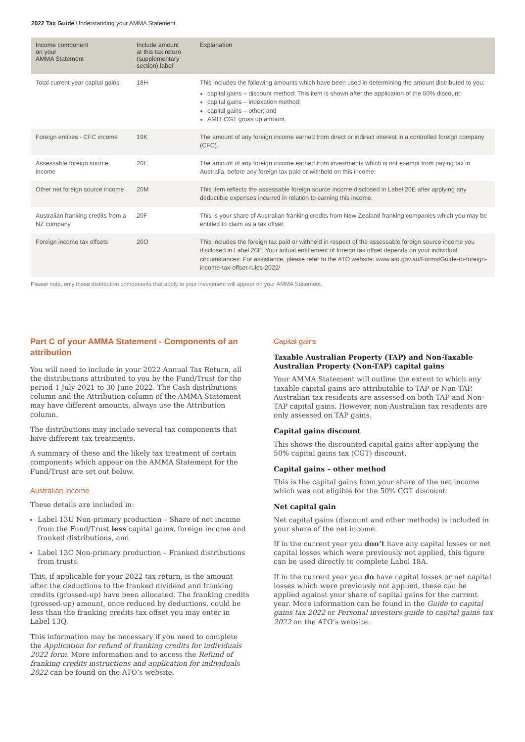2022 Tax Guide Understanding your AMMA Statement
| Income component on your AMMA Statement | Include amount at this tax return (supplementary section) label | Explanation |
| --- | --- | --- |
| Total current year capital gains | 18H | This includes the following amounts which have been used in determining the amount distributed to you: capital gains – discount method: This item is shown after the application of the 50% discount; capital gains – indexation method; capital gains – other; and AMIT CGT gross up amount. |
| Foreign entities - CFC income | 19K | The amount of any foreign income earned from direct or indirect interest in a controlled foreign company (CFC). |
| Assessable foreign source income | 20E | The amount of any foreign income earned from investments which is not exempt from paying tax in Australia, before any foreign tax paid or withheld on this income. |
| Other net foreign source income | 20M | This item reflects the assessable foreign source income disclosed in Label 20E after applying any deductible expenses incurred in relation to earning this income. |
| Australian franking credits from a NZ company | 20F | This is your share of Australian franking credits from New Zealand franking companies which you may be entitled to claim as a tax offset. |
| Foreign income tax offsets | 20O | This includes the foreign tax paid or withheld in respect of the assessable foreign source income you disclosed in Label 20E. Your actual entitlement of foreign tax offset depends on your individual circumstances. For assistance, please refer to the ATO website: www.ato.gov.au/Forms/Guide-to-foreign-income-tax-offset-rules-2022/ |
Please note, only those distribution components that apply to your investment will appear on your AMMA Statement.
Part C of your AMMA Statement - Components of an attribution
You will need to include in your 2022 Annual Tax Return, all the distributions attributed to you by the Fund/Trust for the period 1 July 2021 to 30 June 2022. The Cash distributions column and the Attribution column of the AMMA Statement may have different amounts, always use the Attribution column.
The distributions may include several tax components that have different tax treatments.
A summary of these and the likely tax treatment of certain components which appear on the AMMA Statement for the Fund/Trust are set out below.
Australian income
These details are included in:
Label 13U Non-primary production – Share of net income from the Fund/Trust less capital gains, foreign income and franked distributions, and
Label 13C Non-primary production – Franked distributions from trusts.
This, if applicable for your 2022 tax return, is the amount after the deductions to the franked dividend and franking credits (grossed-up) have been allocated. The franking credits (grossed-up) amount, once reduced by deductions, could be less than the franking credits tax offset you may enter in Label 13Q.
This information may be necessary if you need to complete the Application for refund of franking credits for individuals 2022 form. More information and to access the Refund of franking credits instructions and application for individuals 2022 can be found on the ATO’s website.
Capital gains
Taxable Australian Property (TAP) and Non-Taxable Australian Property (Non-TAP) capital gains
Your AMMA Statement will outline the extent to which any taxable capital gains are attributable to TAP or Non-TAP. Australian tax residents are assessed on both TAP and Non-TAP capital gains. However, non-Australian tax residents are only assessed on TAP gains.
Capital gains discount
This shows the discounted capital gains after applying the 50% capital gains tax (CGT) discount.
Capital gains – other method
This is the capital gains from your share of the net income which was not eligible for the 50% CGT discount.
Net capital gain
Net capital gains (discount and other methods) is included in your share of the net income.
If in the current year you don’t have any capital losses or net capital losses which were previously not applied, this figure can be used directly to complete Label 18A.
If in the current year you do have capital losses or net capital losses which were previously not applied, these can be applied against your share of capital gains for the current year. More information can be found in the Guide to capital gains tax 2022 or Personal investors guide to capital gains tax 2022 on the ATO’s website.